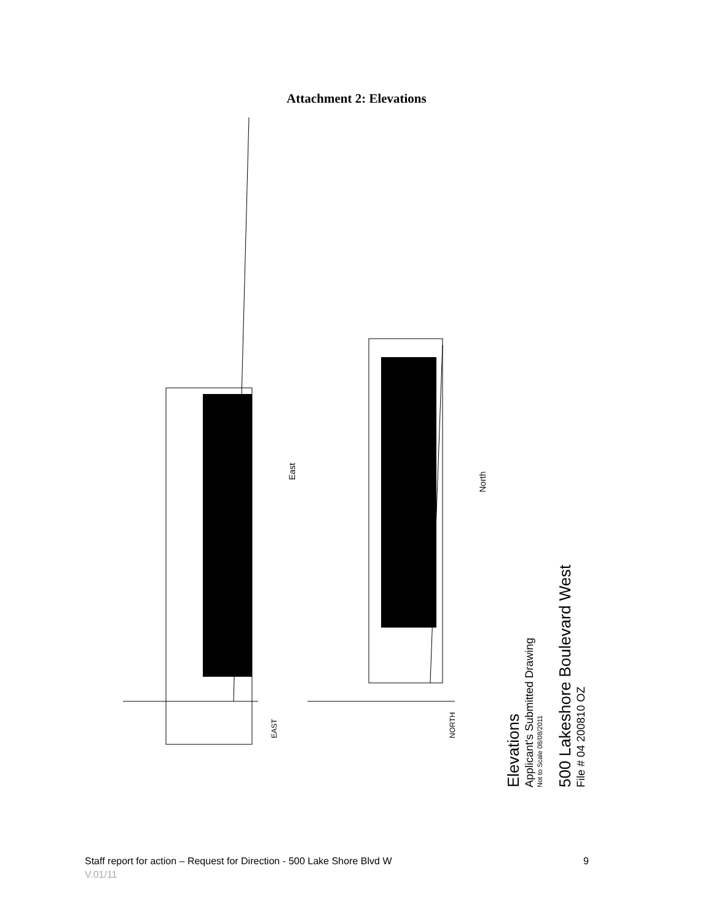Attachment 2: Elevations
East
North
EAST
NORTH
Elevations
Applicant's Submitted Drawing
Not to Scale 08/08/2011
500 Lakeshore Boulevard West
File # 04 200810 OZ
Staff report for action – Request for Direction - 500 Lake Shore Blvd W 9
V.01/11